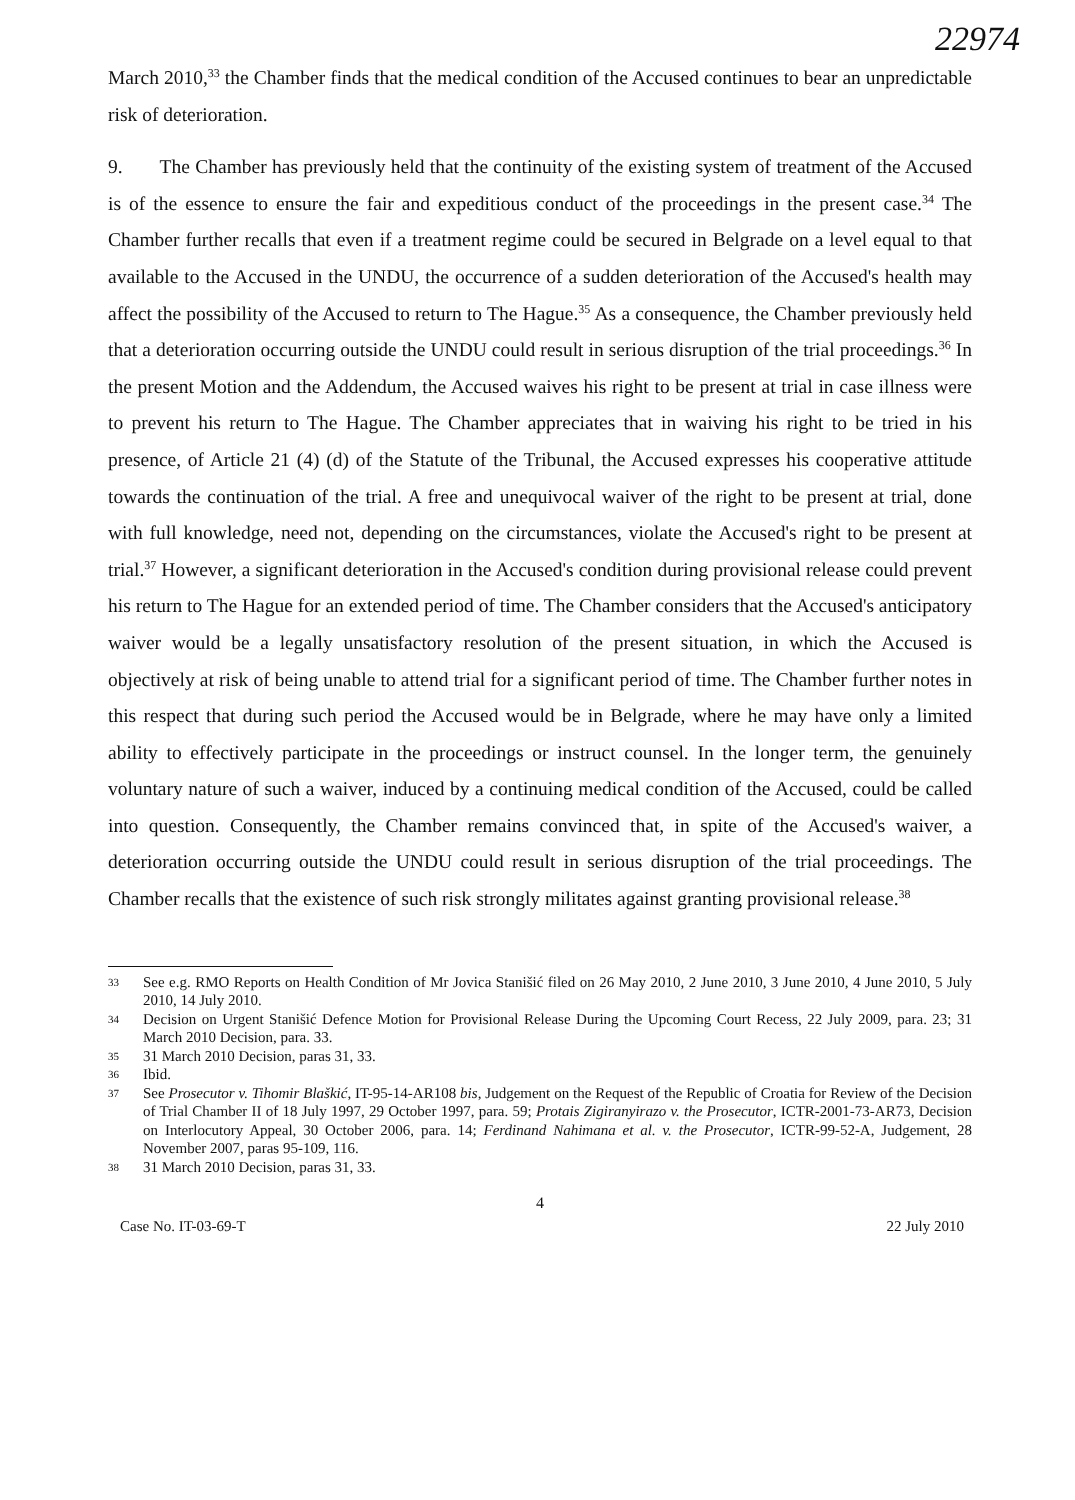22974
March 2010,<sup>33</sup> the Chamber finds that the medical condition of the Accused continues to bear an unpredictable risk of deterioration.
9. The Chamber has previously held that the continuity of the existing system of treatment of the Accused is of the essence to ensure the fair and expeditious conduct of the proceedings in the present case.<sup>34</sup> The Chamber further recalls that even if a treatment regime could be secured in Belgrade on a level equal to that available to the Accused in the UNDU, the occurrence of a sudden deterioration of the Accused's health may affect the possibility of the Accused to return to The Hague.<sup>35</sup> As a consequence, the Chamber previously held that a deterioration occurring outside the UNDU could result in serious disruption of the trial proceedings.<sup>36</sup> In the present Motion and the Addendum, the Accused waives his right to be present at trial in case illness were to prevent his return to The Hague. The Chamber appreciates that in waiving his right to be tried in his presence, of Article 21 (4) (d) of the Statute of the Tribunal, the Accused expresses his cooperative attitude towards the continuation of the trial. A free and unequivocal waiver of the right to be present at trial, done with full knowledge, need not, depending on the circumstances, violate the Accused's right to be present at trial.<sup>37</sup> However, a significant deterioration in the Accused's condition during provisional release could prevent his return to The Hague for an extended period of time. The Chamber considers that the Accused's anticipatory waiver would be a legally unsatisfactory resolution of the present situation, in which the Accused is objectively at risk of being unable to attend trial for a significant period of time. The Chamber further notes in this respect that during such period the Accused would be in Belgrade, where he may have only a limited ability to effectively participate in the proceedings or instruct counsel. In the longer term, the genuinely voluntary nature of such a waiver, induced by a continuing medical condition of the Accused, could be called into question. Consequently, the Chamber remains convinced that, in spite of the Accused's waiver, a deterioration occurring outside the UNDU could result in serious disruption of the trial proceedings. The Chamber recalls that the existence of such risk strongly militates against granting provisional release.<sup>38</sup>
33 See e.g. RMO Reports on Health Condition of Mr Jovica Stanišić filed on 26 May 2010, 2 June 2010, 3 June 2010, 4 June 2010, 5 July 2010, 14 July 2010.
34 Decision on Urgent Stanišić Defence Motion for Provisional Release During the Upcoming Court Recess, 22 July 2009, para. 23; 31 March 2010 Decision, para. 33.
35 31 March 2010 Decision, paras 31, 33.
36 Ibid.
37 See Prosecutor v. Tihomir Blaškić, IT-95-14-AR108 bis, Judgement on the Request of the Republic of Croatia for Review of the Decision of Trial Chamber II of 18 July 1997, 29 October 1997, para. 59; Protais Zigiranyirazo v. the Prosecutor, ICTR-2001-73-AR73, Decision on Interlocutory Appeal, 30 October 2006, para. 14; Ferdinand Nahimana et al. v. the Prosecutor, ICTR-99-52-A, Judgement, 28 November 2007, paras 95-109, 116.
38 31 March 2010 Decision, paras 31, 33.
4
Case No. IT-03-69-T 22 July 2010